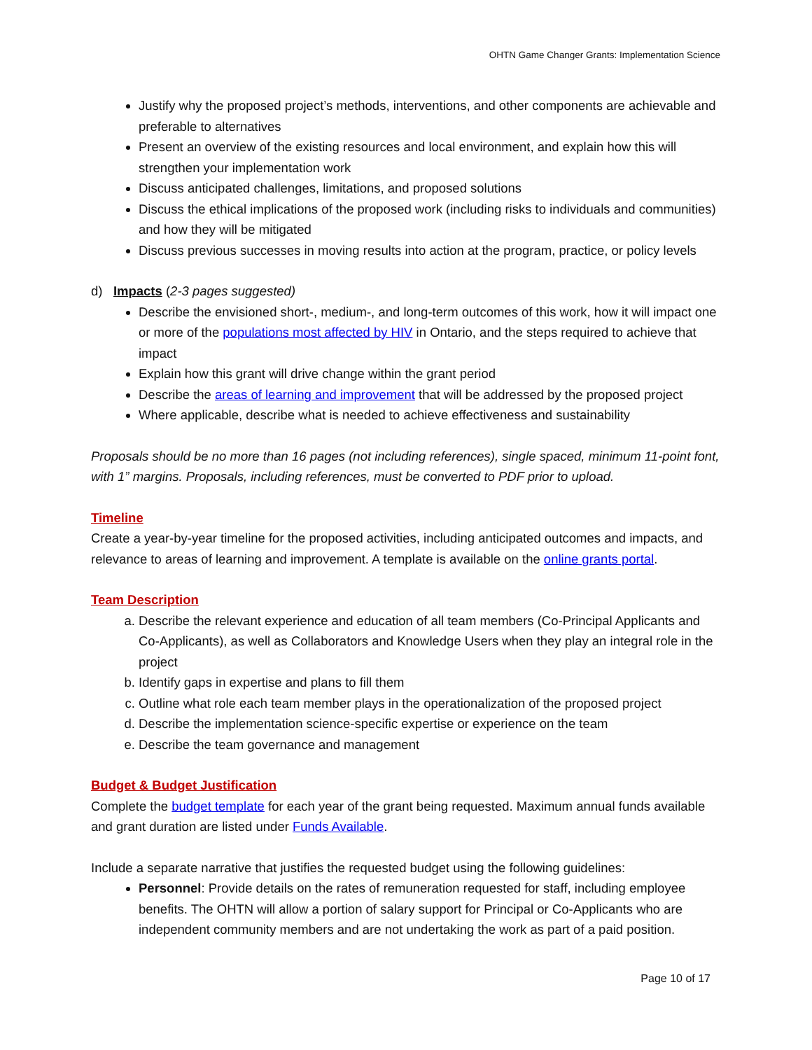OHTN Game Changer Grants: Implementation Science
Justify why the proposed project’s methods, interventions, and other components are achievable and preferable to alternatives
Present an overview of the existing resources and local environment, and explain how this will strengthen your implementation work
Discuss anticipated challenges, limitations, and proposed solutions
Discuss the ethical implications of the proposed work (including risks to individuals and communities) and how they will be mitigated
Discuss previous successes in moving results into action at the program, practice, or policy levels
d) Impacts (2-3 pages suggested)
Describe the envisioned short-, medium-, and long-term outcomes of this work, how it will impact one or more of the populations most affected by HIV in Ontario, and the steps required to achieve that impact
Explain how this grant will drive change within the grant period
Describe the areas of learning and improvement that will be addressed by the proposed project
Where applicable, describe what is needed to achieve effectiveness and sustainability
Proposals should be no more than 16 pages (not including references), single spaced, minimum 11-point font, with 1” margins. Proposals, including references, must be converted to PDF prior to upload.
Timeline
Create a year-by-year timeline for the proposed activities, including anticipated outcomes and impacts, and relevance to areas of learning and improvement. A template is available on the online grants portal.
Team Description
a. Describe the relevant experience and education of all team members (Co-Principal Applicants and Co-Applicants), as well as Collaborators and Knowledge Users when they play an integral role in the project
b. Identify gaps in expertise and plans to fill them
c. Outline what role each team member plays in the operationalization of the proposed project
d. Describe the implementation science-specific expertise or experience on the team
e. Describe the team governance and management
Budget & Budget Justification
Complete the budget template for each year of the grant being requested. Maximum annual funds available and grant duration are listed under Funds Available.
Include a separate narrative that justifies the requested budget using the following guidelines:
Personnel: Provide details on the rates of remuneration requested for staff, including employee benefits. The OHTN will allow a portion of salary support for Principal or Co-Applicants who are independent community members and are not undertaking the work as part of a paid position.
Page 10 of 17